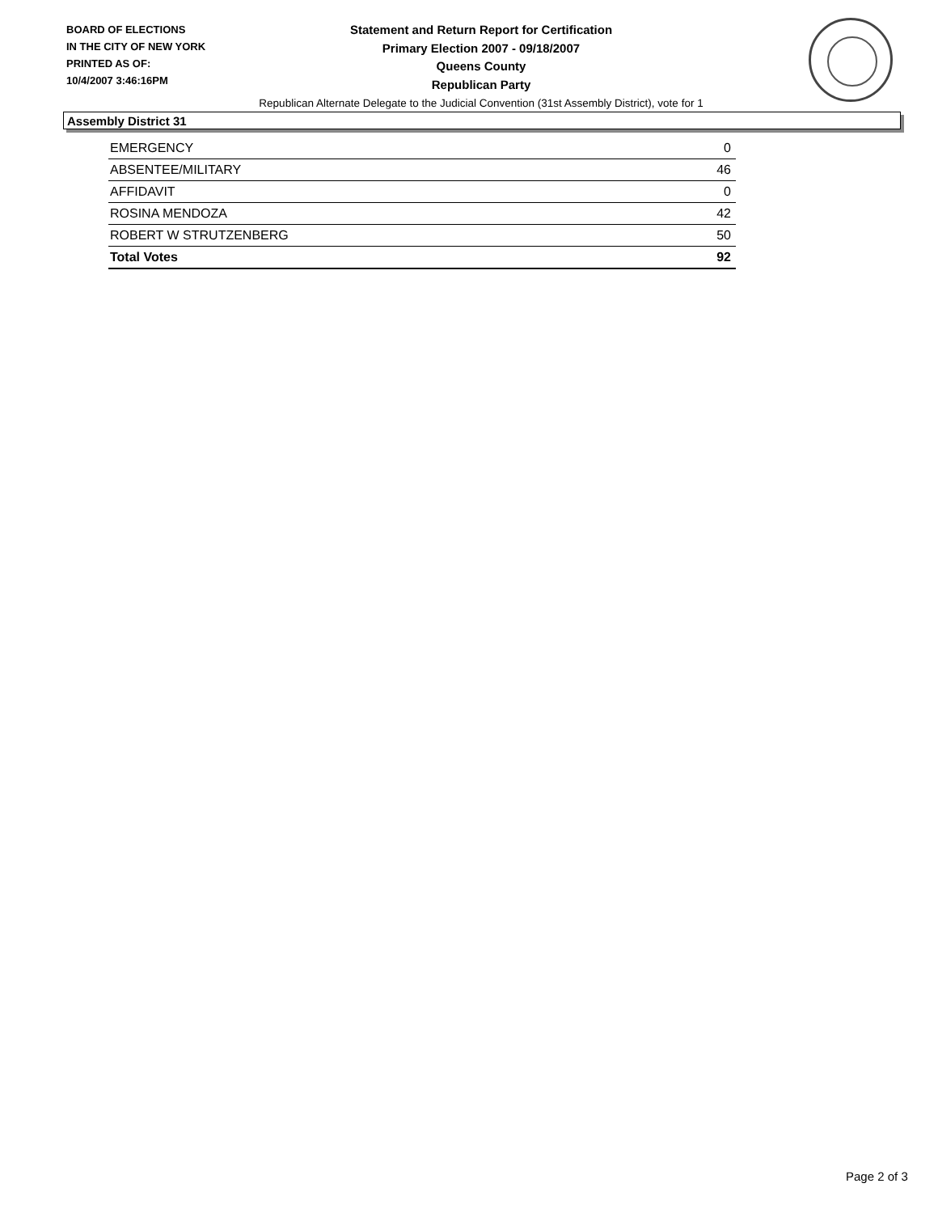BOARD OF ELECTIONS
IN THE CITY OF NEW YORK
PRINTED AS OF:
10/4/2007 3:46:16PM
Statement and Return Report for Certification
Primary Election 2007 - 09/18/2007
Queens County
Republican Party
Republican Alternate Delegate to the Judicial Convention (31st Assembly District), vote for 1
Assembly District 31
| EMERGENCY | 0 |
| ABSENTEE/MILITARY | 46 |
| AFFIDAVIT | 0 |
| ROSINA MENDOZA | 42 |
| ROBERT W STRUTZENBERG | 50 |
| Total Votes | 92 |
Page 2 of 3